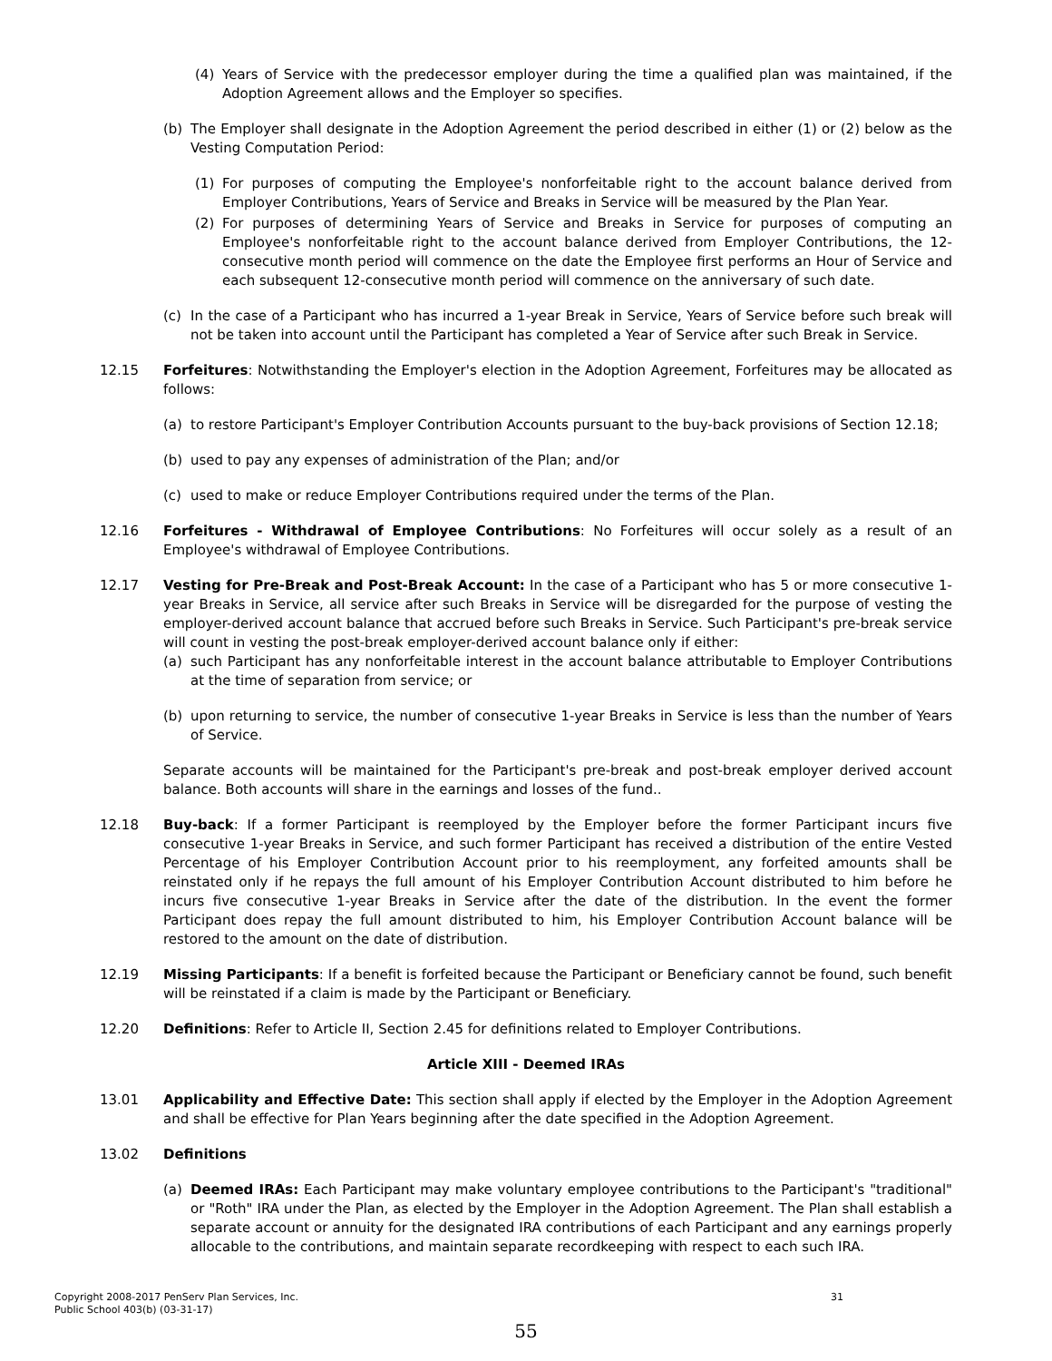(4) Years of Service with the predecessor employer during the time a qualified plan was maintained, if the Adoption Agreement allows and the Employer so specifies.
(b) The Employer shall designate in the Adoption Agreement the period described in either (1) or (2) below as the Vesting Computation Period:
(1) For purposes of computing the Employee's nonforfeitable right to the account balance derived from Employer Contributions, Years of Service and Breaks in Service will be measured by the Plan Year.
(2) For purposes of determining Years of Service and Breaks in Service for purposes of computing an Employee's nonforfeitable right to the account balance derived from Employer Contributions, the 12-consecutive month period will commence on the date the Employee first performs an Hour of Service and each subsequent 12-consecutive month period will commence on the anniversary of such date.
(c) In the case of a Participant who has incurred a 1-year Break in Service, Years of Service before such break will not be taken into account until the Participant has completed a Year of Service after such Break in Service.
12.15 Forfeitures: Notwithstanding the Employer's election in the Adoption Agreement, Forfeitures may be allocated as follows:
(a) to restore Participant's Employer Contribution Accounts pursuant to the buy-back provisions of Section 12.18;
(b) used to pay any expenses of administration of the Plan; and/or
(c) used to make or reduce Employer Contributions required under the terms of the Plan.
12.16 Forfeitures - Withdrawal of Employee Contributions: No Forfeitures will occur solely as a result of an Employee's withdrawal of Employee Contributions.
12.17 Vesting for Pre-Break and Post-Break Account: In the case of a Participant who has 5 or more consecutive 1-year Breaks in Service, all service after such Breaks in Service will be disregarded for the purpose of vesting the employer-derived account balance that accrued before such Breaks in Service. Such Participant's pre-break service will count in vesting the post-break employer-derived account balance only if either:
(a) such Participant has any nonforfeitable interest in the account balance attributable to Employer Contributions at the time of separation from service; or
(b) upon returning to service, the number of consecutive 1-year Breaks in Service is less than the number of Years of Service.
Separate accounts will be maintained for the Participant's pre-break and post-break employer derived account balance. Both accounts will share in the earnings and losses of the fund..
12.18 Buy-back: If a former Participant is reemployed by the Employer before the former Participant incurs five consecutive 1-year Breaks in Service, and such former Participant has received a distribution of the entire Vested Percentage of his Employer Contribution Account prior to his reemployment, any forfeited amounts shall be reinstated only if he repays the full amount of his Employer Contribution Account distributed to him before he incurs five consecutive 1-year Breaks in Service after the date of the distribution. In the event the former Participant does repay the full amount distributed to him, his Employer Contribution Account balance will be restored to the amount on the date of distribution.
12.19 Missing Participants: If a benefit is forfeited because the Participant or Beneficiary cannot be found, such benefit will be reinstated if a claim is made by the Participant or Beneficiary.
12.20 Definitions: Refer to Article II, Section 2.45 for definitions related to Employer Contributions.
Article XIII - Deemed IRAs
13.01 Applicability and Effective Date: This section shall apply if elected by the Employer in the Adoption Agreement and shall be effective for Plan Years beginning after the date specified in the Adoption Agreement.
13.02 Definitions
(a) Deemed IRAs: Each Participant may make voluntary employee contributions to the Participant's "traditional" or "Roth" IRA under the Plan, as elected by the Employer in the Adoption Agreement. The Plan shall establish a separate account or annuity for the designated IRA contributions of each Participant and any earnings properly allocable to the contributions, and maintain separate recordkeeping with respect to each such IRA.
Copyright 2008-2017 PenServ Plan Services, Inc.
Public School 403(b) (03-31-17)
31
55